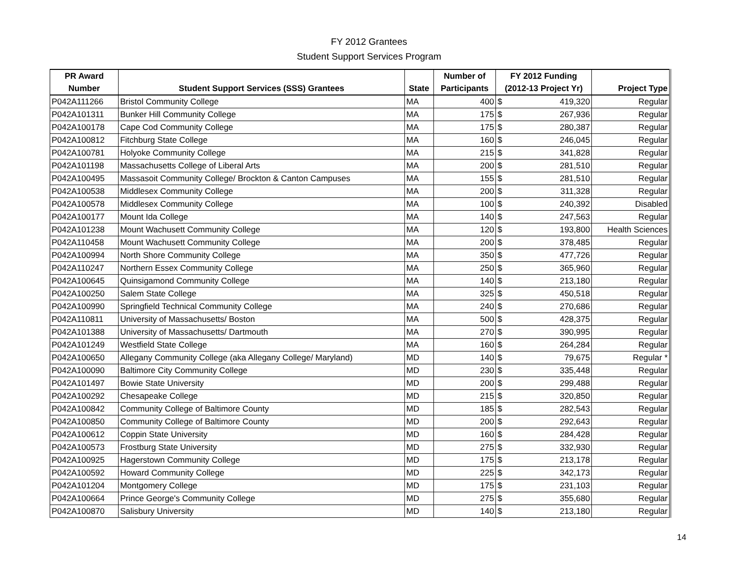FY 2012 Grantees
Student Support Services Program
| PR Award | | | Number of | FY 2012 Funding | | |
| --- | --- | --- | --- | --- | --- | --- |
| Number | Student Support Services (SSS) Grantees | State | Participants | (2012-13 Project Yr) | | Project Type |
| P042A111266 | Bristol Community College | MA | 400 | $ | 419,320 | Regular |
| P042A101311 | Bunker Hill Community College | MA | 175 | $ | 267,936 | Regular |
| P042A100178 | Cape Cod Community College | MA | 175 | $ | 280,387 | Regular |
| P042A100812 | Fitchburg State College | MA | 160 | $ | 246,045 | Regular |
| P042A100781 | Holyoke Community College | MA | 215 | $ | 341,828 | Regular |
| P042A101198 | Massachusetts College of Liberal Arts | MA | 200 | $ | 281,510 | Regular |
| P042A100495 | Massasoit Community College/ Brockton & Canton Campuses | MA | 155 | $ | 281,510 | Regular |
| P042A100538 | Middlesex Community College | MA | 200 | $ | 311,328 | Regular |
| P042A100578 | Middlesex Community College | MA | 100 | $ | 240,392 | Disabled |
| P042A100177 | Mount Ida College | MA | 140 | $ | 247,563 | Regular |
| P042A101238 | Mount Wachusett Community College | MA | 120 | $ | 193,800 | Health Sciences |
| P042A110458 | Mount Wachusett Community College | MA | 200 | $ | 378,485 | Regular |
| P042A100994 | North Shore Community College | MA | 350 | $ | 477,726 | Regular |
| P042A110247 | Northern Essex Community College | MA | 250 | $ | 365,960 | Regular |
| P042A100645 | Quinsigamond Community College | MA | 140 | $ | 213,180 | Regular |
| P042A100250 | Salem State College | MA | 325 | $ | 450,518 | Regular |
| P042A100990 | Springfield Technical Community College | MA | 240 | $ | 270,686 | Regular |
| P042A110811 | University of Massachusetts/ Boston | MA | 500 | $ | 428,375 | Regular |
| P042A101388 | University of Massachusetts/ Dartmouth | MA | 270 | $ | 390,995 | Regular |
| P042A101249 | Westfield State College | MA | 160 | $ | 264,284 | Regular |
| P042A100650 | Allegany Community College (aka Allegany College/ Maryland) | MD | 140 | $ | 79,675 | Regular * |
| P042A100090 | Baltimore City Community College | MD | 230 | $ | 335,448 | Regular |
| P042A101497 | Bowie State University | MD | 200 | $ | 299,488 | Regular |
| P042A100292 | Chesapeake College | MD | 215 | $ | 320,850 | Regular |
| P042A100842 | Community College of Baltimore County | MD | 185 | $ | 282,543 | Regular |
| P042A100850 | Community College of Baltimore County | MD | 200 | $ | 292,643 | Regular |
| P042A100612 | Coppin State University | MD | 160 | $ | 284,428 | Regular |
| P042A100573 | Frostburg State University | MD | 275 | $ | 332,930 | Regular |
| P042A100925 | Hagerstown Community College | MD | 175 | $ | 213,178 | Regular |
| P042A100592 | Howard Community College | MD | 225 | $ | 342,173 | Regular |
| P042A101204 | Montgomery College | MD | 175 | $ | 231,103 | Regular |
| P042A100664 | Prince George's Community College | MD | 275 | $ | 355,680 | Regular |
| P042A100870 | Salisbury University | MD | 140 | $ | 213,180 | Regular |
14